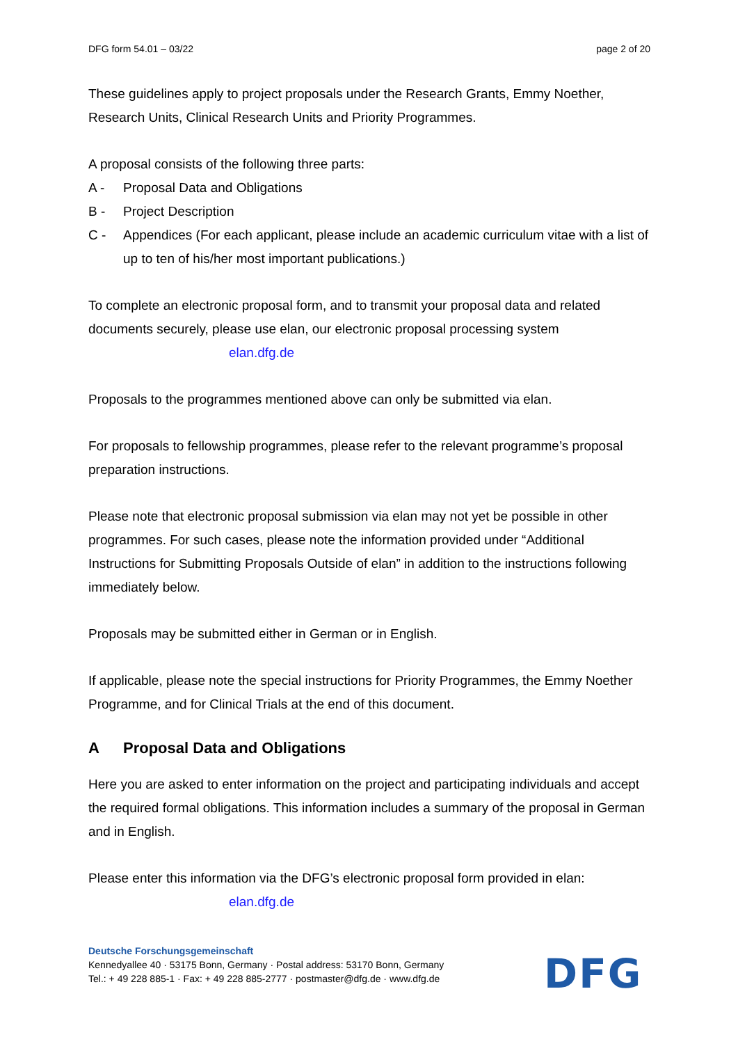DFG form 54.01 – 03/22 page 2 of 20
These guidelines apply to project proposals under the Research Grants, Emmy Noether, Research Units, Clinical Research Units and Priority Programmes.
A proposal consists of the following three parts:
A - Proposal Data and Obligations
B - Project Description
C - Appendices (For each applicant, please include an academic curriculum vitae with a list of up to ten of his/her most important publications.)
To complete an electronic proposal form, and to transmit your proposal data and related documents securely, please use elan, our electronic proposal processing system
elan.dfg.de
Proposals to the programmes mentioned above can only be submitted via elan.
For proposals to fellowship programmes, please refer to the relevant programme’s proposal preparation instructions.
Please note that electronic proposal submission via elan may not yet be possible in other programmes. For such cases, please note the information provided under “Additional Instructions for Submitting Proposals Outside of elan” in addition to the instructions following immediately below.
Proposals may be submitted either in German or in English.
If applicable, please note the special instructions for Priority Programmes, the Emmy Noether Programme, and for Clinical Trials at the end of this document.
A Proposal Data and Obligations
Here you are asked to enter information on the project and participating individuals and accept the required formal obligations. This information includes a summary of the proposal in German and in English.
Please enter this information via the DFG’s electronic proposal form provided in elan:
elan.dfg.de
Deutsche Forschungsgemeinschaft
Kennedyallee 40 · 53175 Bonn, Germany · Postal address: 53170 Bonn, Germany
Tel.: + 49 228 885-1 · Fax: + 49 228 885-2777 · postmaster@dfg.de · www.dfg.de
DFG